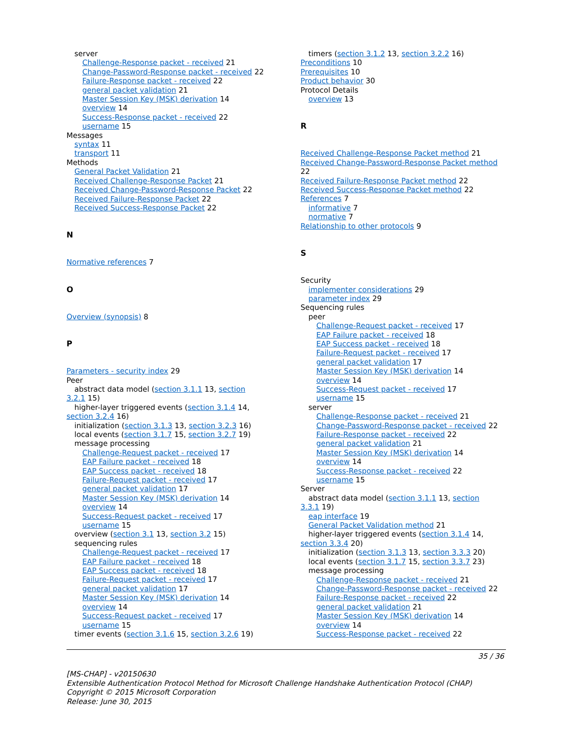server
Challenge-Response packet - received 21
Change-Password-Response packet - received 22
Failure-Response packet - received 22
general packet validation 21
Master Session Key (MSK) derivation 14
overview 14
Success-Response packet - received 22
username 15
Messages
syntax 11
transport 11
Methods
General Packet Validation 21
Received Challenge-Response Packet 21
Received Change-Password-Response Packet 22
Received Failure-Response Packet 22
Received Success-Response Packet 22
N
Normative references 7
O
Overview (synopsis) 8
P
Parameters - security index 29
Peer
abstract data model (section 3.1.1 13, section
3.2.1 15)
higher-layer triggered events (section 3.1.4 14,
section 3.2.4 16)
initialization (section 3.1.3 13, section 3.2.3 16)
local events (section 3.1.7 15, section 3.2.7 19)
message processing
Challenge-Request packet - received 17
EAP Failure packet - received 18
EAP Success packet - received 18
Failure-Request packet - received 17
general packet validation 17
Master Session Key (MSK) derivation 14
overview 14
Success-Request packet - received 17
username 15
overview (section 3.1 13, section 3.2 15)
sequencing rules
Challenge-Request packet - received 17
EAP Failure packet - received 18
EAP Success packet - received 18
Failure-Request packet - received 17
general packet validation 17
Master Session Key (MSK) derivation 14
overview 14
Success-Request packet - received 17
username 15
timer events (section 3.1.6 15, section 3.2.6 19)
timers (section 3.1.2 13, section 3.2.2 16)
Preconditions 10
Prerequisites 10
Product behavior 30
Protocol Details
overview 13
R
Received Challenge-Response Packet method 21
Received Change-Password-Response Packet method
22
Received Failure-Response Packet method 22
Received Success-Response Packet method 22
References 7
informative 7
normative 7
Relationship to other protocols 9
S
Security
implementer considerations 29
parameter index 29
Sequencing rules
peer
Challenge-Request packet - received 17
EAP Failure packet - received 18
EAP Success packet - received 18
Failure-Request packet - received 17
general packet validation 17
Master Session Key (MSK) derivation 14
overview 14
Success-Request packet - received 17
username 15
server
Challenge-Response packet - received 21
Change-Password-Response packet - received 22
Failure-Response packet - received 22
general packet validation 21
Master Session Key (MSK) derivation 14
overview 14
Success-Response packet - received 22
username 15
Server
abstract data model (section 3.1.1 13, section
3.3.1 19)
eap interface 19
General Packet Validation method 21
higher-layer triggered events (section 3.1.4 14,
section 3.3.4 20)
initialization (section 3.1.3 13, section 3.3.3 20)
local events (section 3.1.7 15, section 3.3.7 23)
message processing
Challenge-Response packet - received 21
Change-Password-Response packet - received 22
Failure-Response packet - received 22
general packet validation 21
Master Session Key (MSK) derivation 14
overview 14
Success-Response packet - received 22
35 / 36
[MS-CHAP] - v20150630
Extensible Authentication Protocol Method for Microsoft Challenge Handshake Authentication Protocol (CHAP)
Copyright © 2015 Microsoft Corporation
Release: June 30, 2015